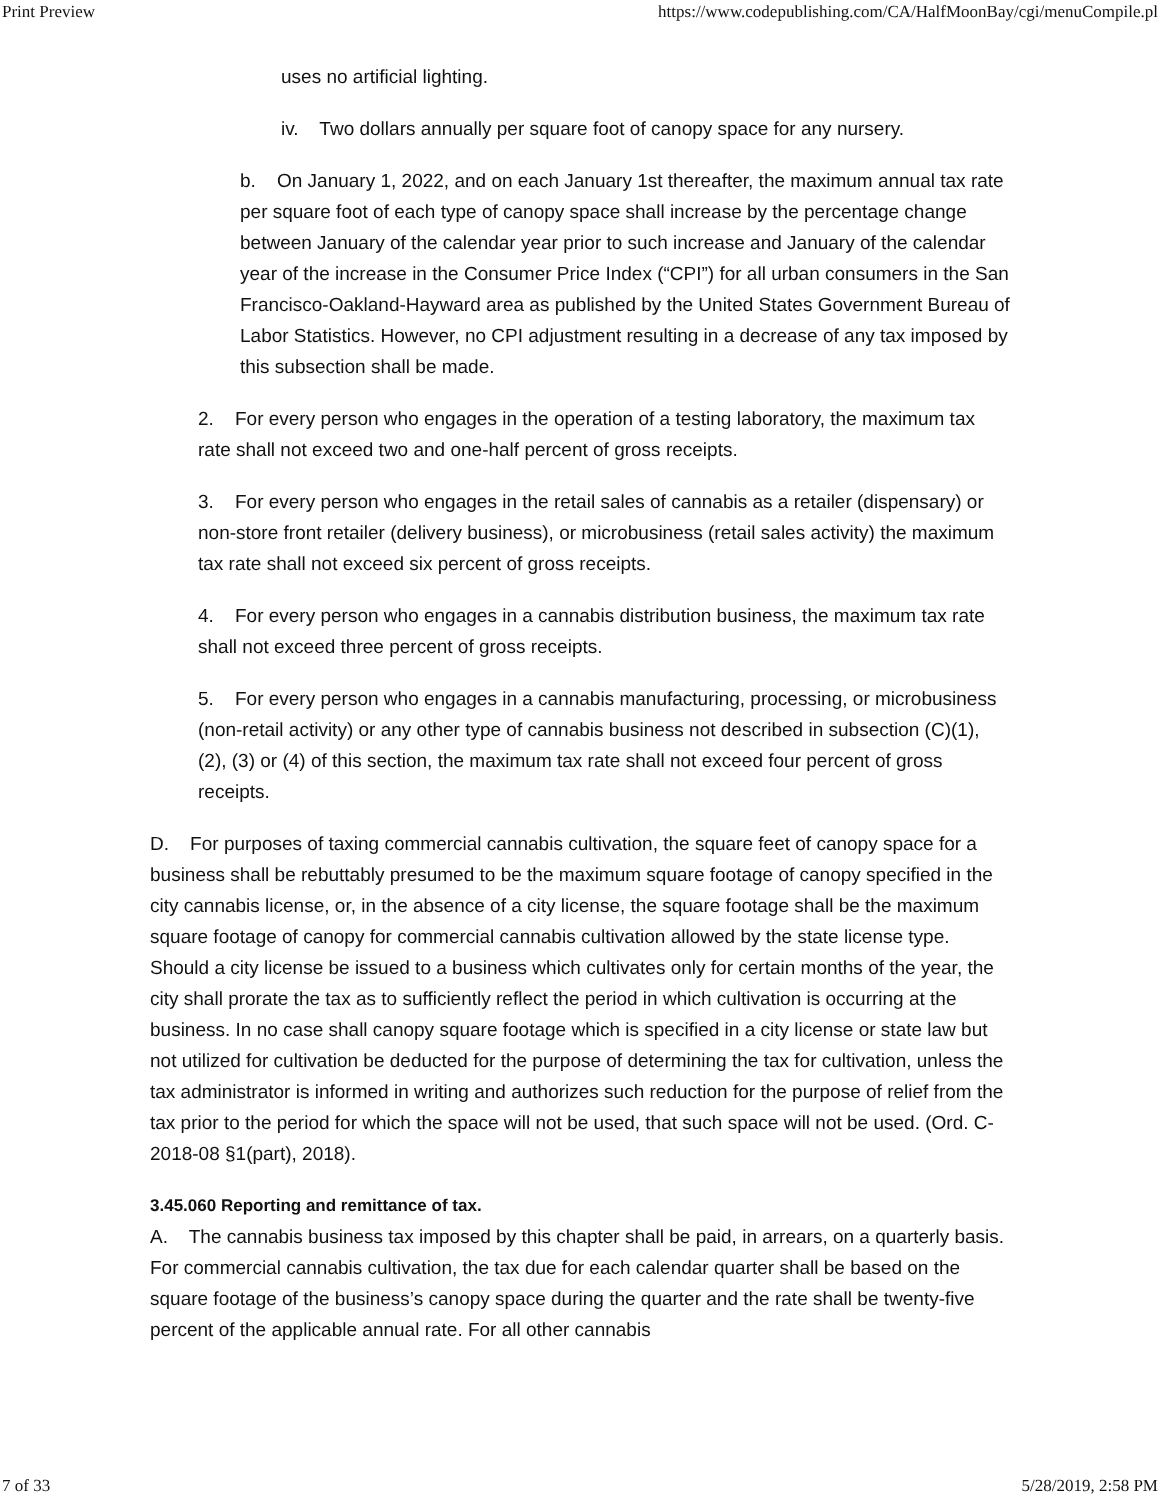Print Preview https://www.codepublishing.com/CA/HalfMoonBay/cgi/menuCompile.pl
uses no artificial lighting.
iv. Two dollars annually per square foot of canopy space for any nursery.
b. On January 1, 2022, and on each January 1st thereafter, the maximum annual tax rate per square foot of each type of canopy space shall increase by the percentage change between January of the calendar year prior to such increase and January of the calendar year of the increase in the Consumer Price Index (“CPI”) for all urban consumers in the San Francisco-Oakland-Hayward area as published by the United States Government Bureau of Labor Statistics. However, no CPI adjustment resulting in a decrease of any tax imposed by this subsection shall be made.
2. For every person who engages in the operation of a testing laboratory, the maximum tax rate shall not exceed two and one-half percent of gross receipts.
3. For every person who engages in the retail sales of cannabis as a retailer (dispensary) or non-store front retailer (delivery business), or microbusiness (retail sales activity) the maximum tax rate shall not exceed six percent of gross receipts.
4. For every person who engages in a cannabis distribution business, the maximum tax rate shall not exceed three percent of gross receipts.
5. For every person who engages in a cannabis manufacturing, processing, or microbusiness (non-retail activity) or any other type of cannabis business not described in subsection (C)(1), (2), (3) or (4) of this section, the maximum tax rate shall not exceed four percent of gross receipts.
D. For purposes of taxing commercial cannabis cultivation, the square feet of canopy space for a business shall be rebuttably presumed to be the maximum square footage of canopy specified in the city cannabis license, or, in the absence of a city license, the square footage shall be the maximum square footage of canopy for commercial cannabis cultivation allowed by the state license type. Should a city license be issued to a business which cultivates only for certain months of the year, the city shall prorate the tax as to sufficiently reflect the period in which cultivation is occurring at the business. In no case shall canopy square footage which is specified in a city license or state law but not utilized for cultivation be deducted for the purpose of determining the tax for cultivation, unless the tax administrator is informed in writing and authorizes such reduction for the purpose of relief from the tax prior to the period for which the space will not be used, that such space will not be used. (Ord. C-2018-08 §1(part), 2018).
3.45.060 Reporting and remittance of tax.
A. The cannabis business tax imposed by this chapter shall be paid, in arrears, on a quarterly basis. For commercial cannabis cultivation, the tax due for each calendar quarter shall be based on the square footage of the business’s canopy space during the quarter and the rate shall be twenty-five percent of the applicable annual rate. For all other cannabis
7 of 33 5/28/2019, 2:58 PM